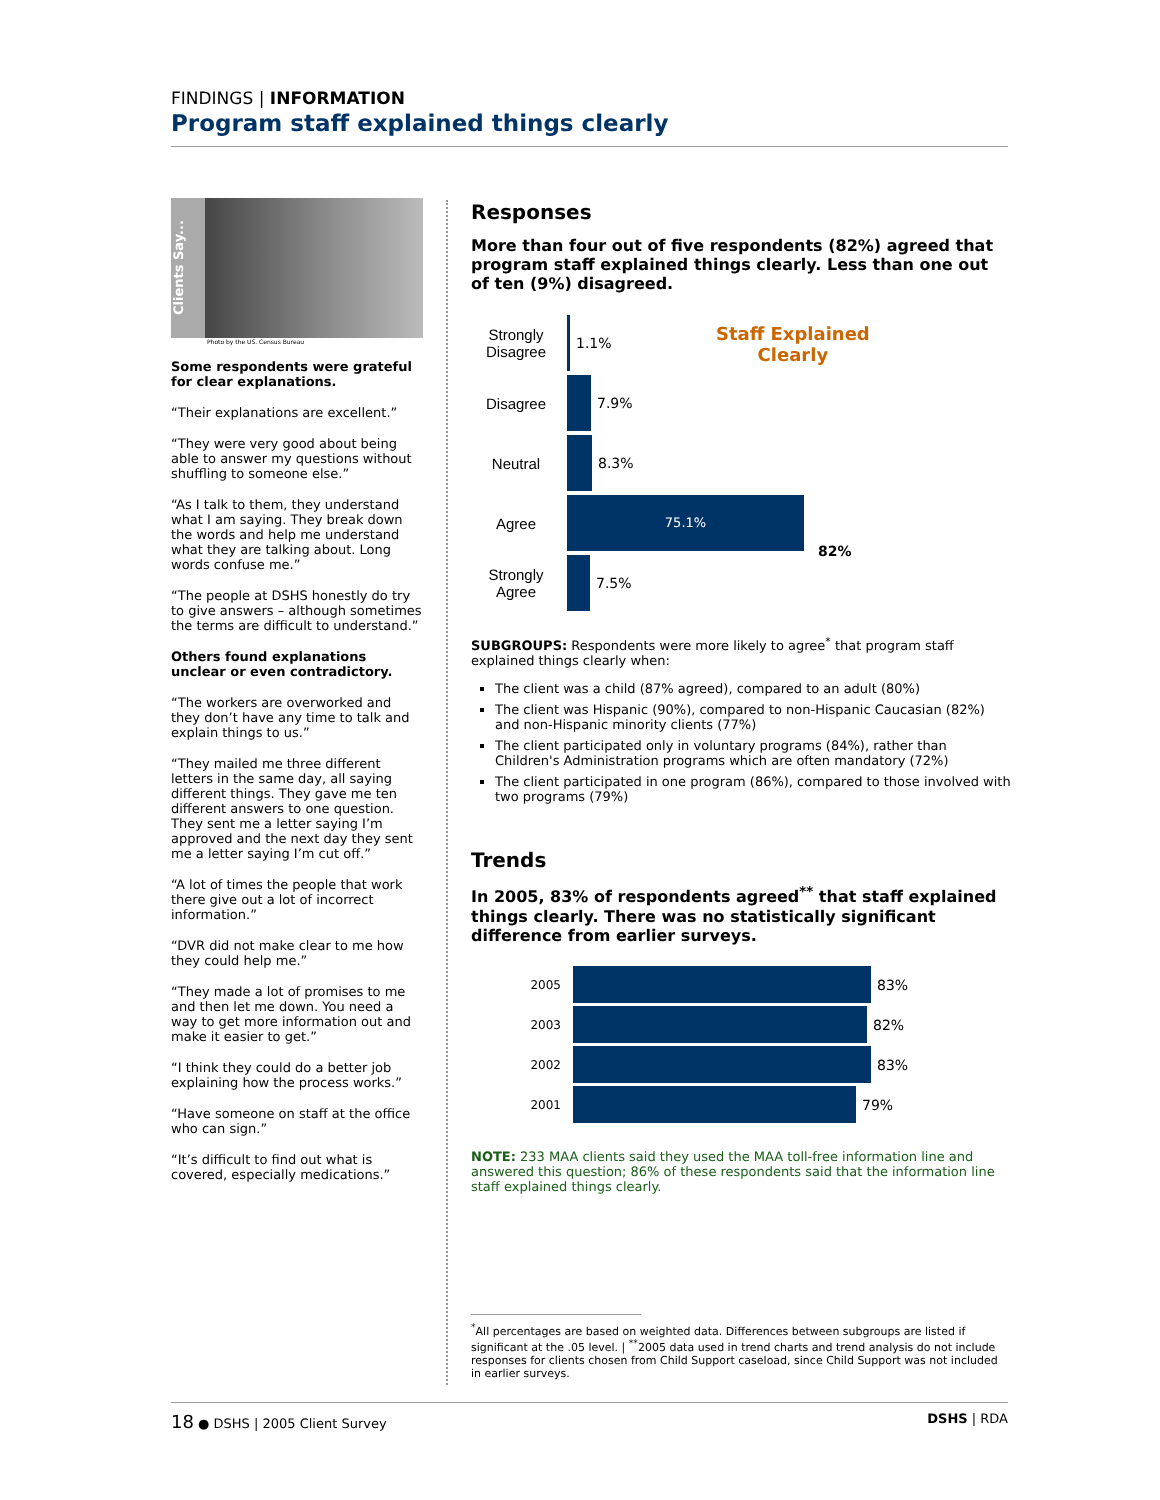FINDINGS | INFORMATION
Program staff explained things clearly
Clients Say...
Photo by the US. Census Bureau
Some respondents were grateful for clear explanations.
“Their explanations are excellent.”
“They were very good about being able to answer my questions without shuffling to someone else.”
“As I talk to them, they understand what I am saying. They break down the words and help me understand what they are talking about. Long words confuse me.”
“The people at DSHS honestly do try to give answers – although sometimes the terms are difficult to understand.”
Others found explanations unclear or even contradictory.
“The workers are overworked and they don’t have any time to talk and explain things to us.”
“They mailed me three different letters in the same day, all saying different things. They gave me ten different answers to one question. They sent me a letter saying I’m approved and the next day they sent me a letter saying I’m cut off.”
“A lot of times the people that work there give out a lot of incorrect information.”
“DVR did not make clear to me how they could help me.”
“They made a lot of promises to me and then let me down. You need a way to get more information out and make it easier to get.”
“I think they could do a better job explaining how the process works.”
“Have someone on staff at the office who can sign.”
“It’s difficult to find out what is covered, especially medications.”
Responses
More than four out of five respondents (82%) agreed that program staff explained things clearly. Less than one out of ten (9%) disagreed.
Staff Explained
Clearly
Strongly Disagree
1.1%
Disagree 7.9%
Neutral 8.3%
Agree
75.1%
82%
Strongly Agree
7.5%
SUBGROUPS: Respondents were more likely to agree<sup>*</sup> that program staff explained things clearly when:
The client was a child (87% agreed), compared to an adult (80%)
The client was Hispanic (90%), compared to non-Hispanic Caucasian (82%) and non-Hispanic minority clients (77%)
The client participated only in voluntary programs (84%), rather than Children's Administration programs which are often mandatory (72%)
The client participated in one program (86%), compared to those involved with two programs (79%)
Trends
In 2005, 83% of respondents agreed<sup>**</sup> that staff explained things clearly. There was no statistically significant difference from earlier surveys.
2005
83%
2003
82%
2002
83%
2001
79%
NOTE: 233 MAA clients said they used the MAA toll-free information line and answered this question; 86% of these respondents said that the information line staff explained things clearly.
<sup>*</sup> All percentages are based on weighted data. Differences between subgroups are listed if significant at the .05 level. | <sup>**</sup>2005 data used in trend charts and trend analysis do not include responses for clients chosen from Child Support caseload, since Child Support was not included in earlier surveys.
18 ● DSHS | 2005 Client Survey DSHS | RDA